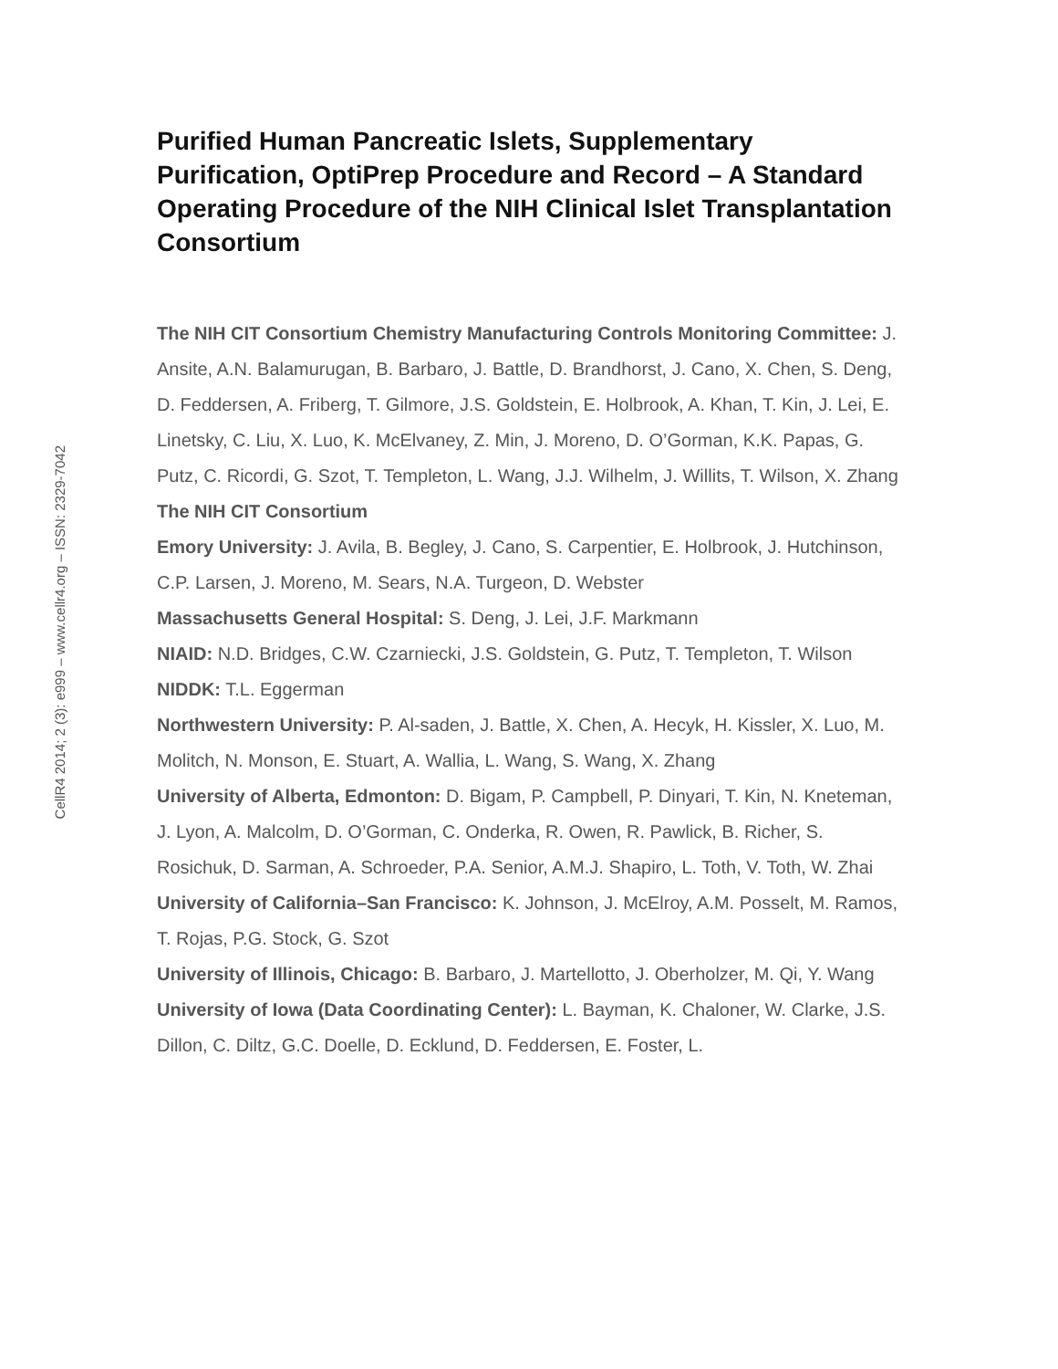CellR4 2014; 2 (3): e999 – www.cellr4.org – ISSN: 2329-7042
Purified Human Pancreatic Islets, Supplementary Purification, OptiPrep Procedure and Record – A Standard Operating Procedure of the NIH Clinical Islet Transplantation Consortium
The NIH CIT Consortium Chemistry Manufacturing Controls Monitoring Committee: J. Ansite, A.N. Balamurugan, B. Barbaro, J. Battle, D. Brandhorst, J. Cano, X. Chen, S. Deng, D. Feddersen, A. Friberg, T. Gilmore, J.S. Goldstein, E. Holbrook, A. Khan, T. Kin, J. Lei, E. Linetsky, C. Liu, X. Luo, K. McElvaney, Z. Min, J. Moreno, D. O’Gorman, K.K. Papas, G. Putz, C. Ricordi, G. Szot, T. Templeton, L. Wang, J.J. Wilhelm, J. Willits, T. Wilson, X. Zhang
The NIH CIT Consortium
Emory University: J. Avila, B. Begley, J. Cano, S. Carpentier, E. Holbrook, J. Hutchinson, C.P. Larsen, J. Moreno, M. Sears, N.A. Turgeon, D. Webster
Massachusetts General Hospital: S. Deng, J. Lei, J.F. Markmann
NIAID: N.D. Bridges, C.W. Czarniecki, J.S. Goldstein, G. Putz, T. Templeton, T. Wilson
NIDDK: T.L. Eggerman
Northwestern University: P. Al-saden, J. Battle, X. Chen, A. Hecyk, H. Kissler, X. Luo, M. Molitch, N. Monson, E. Stuart, A. Wallia, L. Wang, S. Wang, X. Zhang
University of Alberta, Edmonton: D. Bigam, P. Campbell, P. Dinyari, T. Kin, N. Kneteman, J. Lyon, A. Malcolm, D. O’Gorman, C. Onderka, R. Owen, R. Pawlick, B. Richer, S. Rosichuk, D. Sarman, A. Schroeder, P.A. Senior, A.M.J. Shapiro, L. Toth, V. Toth, W. Zhai
University of California–San Francisco: K. Johnson, J. McElroy, A.M. Posselt, M. Ramos, T. Rojas, P.G. Stock, G. Szot
University of Illinois, Chicago: B. Barbaro, J. Martellotto, J. Oberholzer, M. Qi, Y. Wang
University of Iowa (Data Coordinating Center): L. Bayman, K. Chaloner, W. Clarke, J.S. Dillon, C. Diltz, G.C. Doelle, D. Ecklund, D. Feddersen, E. Foster, L.